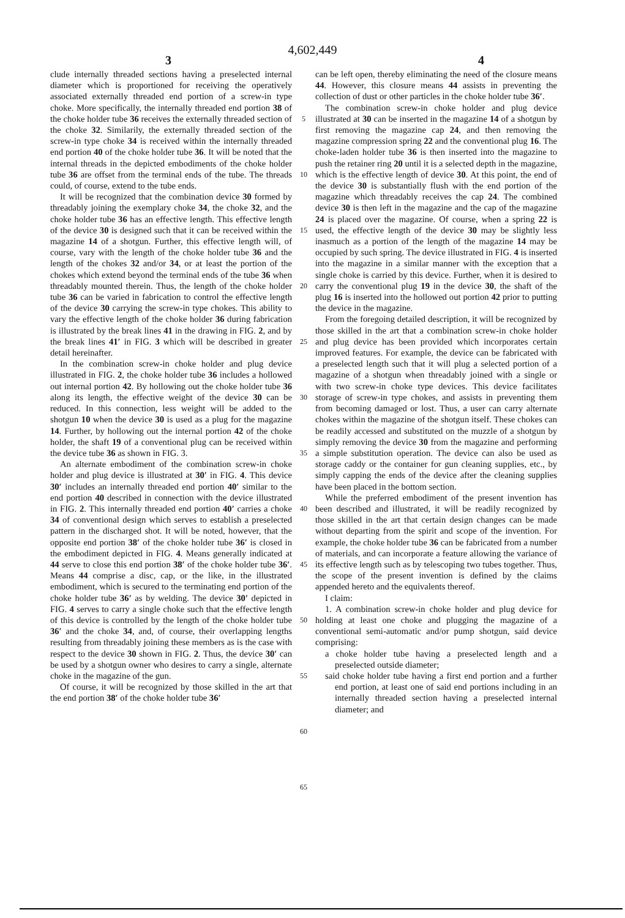4,602,449
3 4
clude internally threaded sections having a preselected internal diameter which is proportioned for receiving the operatively associated externally threaded end portion of a screw-in type choke. More specifically, the internally threaded end portion 38 of the choke holder tube 36 receives the externally threaded section of the choke 32. Similarily, the externally threaded section of the screw-in type choke 34 is received within the internally threaded end portion 40 of the choke holder tube 36. It will be noted that the internal threads in the depicted embodiments of the choke holder tube 36 are offset from the terminal ends of the tube. The threads could, of course, extend to the tube ends.
It will be recognized that the combination device 30 formed by threadably joining the exemplary choke 34, the choke 32, and the choke holder tube 36 has an effective length. This effective length of the device 30 is designed such that it can be received within the magazine 14 of a shotgun. Further, this effective length will, of course, vary with the length of the choke holder tube 36 and the length of the chokes 32 and/or 34, or at least the portion of the chokes which extend beyond the terminal ends of the tube 36 when threadably mounted therein. Thus, the length of the choke holder tube 36 can be varied in fabrication to control the effective length of the device 30 carrying the screw-in type chokes. This ability to vary the effective length of the choke holder 36 during fabrication is illustrated by the break lines 41 in the drawing in FIG. 2, and by the break lines 41′ in FIG. 3 which will be described in greater detail hereinafter.
In the combination screw-in choke holder and plug device illustrated in FIG. 2, the choke holder tube 36 includes a hollowed out internal portion 42. By hollowing out the choke holder tube 36 along its length, the effective weight of the device 30 can be reduced. In this connection, less weight will be added to the shotgun 10 when the device 30 is used as a plug for the magazine 14. Further, by hollowing out the internal portion 42 of the choke holder, the shaft 19 of a conventional plug can be received within the device tube 36 as shown in FIG. 3.
An alternate embodiment of the combination screw-in choke holder and plug device is illustrated at 30′ in FIG. 4. This device 30′ includes an internally threaded end portion 40′ similar to the end portion 40 described in connection with the device illustrated in FIG. 2. This internally threaded end portion 40′ carries a choke 34 of conventional design which serves to establish a preselected pattern in the discharged shot. It will be noted, however, that the opposite end portion 38′ of the choke holder tube 36′ is closed in the embodiment depicted in FIG. 4. Means generally indicated at 44 serve to close this end portion 38′ of the choke holder tube 36′. Means 44 comprise a disc, cap, or the like, in the illustrated embodiment, which is secured to the terminating end portion of the choke holder tube 36′ as by welding. The device 30′ depicted in FIG. 4 serves to carry a single choke such that the effective length of this device is controlled by the length of the choke holder tube 36′ and the choke 34, and, of course, their overlapping lengths resulting from threadably joining these members as is the case with respect to the device 30 shown in FIG. 2. Thus, the device 30′ can be used by a shotgun owner who desires to carry a single, alternate choke in the magazine of the gun.
Of course, it will be recognized by those skilled in the art that the end portion 38′ of the choke holder tube 36′
5
10
15
20
25
30
35
40
45
50
55
60
65
can be left open, thereby eliminating the need of the closure means 44. However, this closure means 44 assists in preventing the collection of dust or other particles in the choke holder tube 36′.
The combination screw-in choke holder and plug device illustrated at 30 can be inserted in the magazine 14 of a shotgun by first removing the magazine cap 24, and then removing the magazine compression spring 22 and the conventional plug 16. The choke-laden holder tube 36 is then inserted into the magazine to push the retainer ring 20 until it is a selected depth in the magazine, which is the effective length of device 30. At this point, the end of the device 30 is substantially flush with the end portion of the magazine which threadably receives the cap 24. The combined device 30 is then left in the magazine and the cap of the magazine 24 is placed over the magazine. Of course, when a spring 22 is used, the effective length of the device 30 may be slightly less inasmuch as a portion of the length of the magazine 14 may be occupied by such spring. The device illustrated in FIG. 4 is inserted into the magazine in a similar manner with the exception that a single choke is carried by this device. Further, when it is desired to carry the conventional plug 19 in the device 30, the shaft of the plug 16 is inserted into the hollowed out portion 42 prior to putting the device in the magazine.
From the foregoing detailed description, it will be recognized by those skilled in the art that a combination screw-in choke holder and plug device has been provided which incorporates certain improved features. For example, the device can be fabricated with a preselected length such that it will plug a selected portion of a magazine of a shotgun when threadably joined with a single or with two screw-in choke type devices. This device facilitates storage of screw-in type chokes, and assists in preventing them from becoming damaged or lost. Thus, a user can carry alternate chokes within the magazine of the shotgun itself. These chokes can be readily accessed and substituted on the muzzle of a shotgun by simply removing the device 30 from the magazine and performing a simple substitution operation. The device can also be used as storage caddy or the container for gun cleaning supplies, etc., by simply capping the ends of the device after the cleaning supplies have been placed in the bottom section.
While the preferred embodiment of the present invention has been described and illustrated, it will be readily recognized by those skilled in the art that certain design changes can be made without departing from the spirit and scope of the invention. For example, the choke holder tube 36 can be fabricated from a number of materials, and can incorporate a feature allowing the variance of its effective length such as by telescoping two tubes together. Thus, the scope of the present invention is defined by the claims appended hereto and the equivalents thereof.
I claim:
1. A combination screw-in choke holder and plug device for holding at least one choke and plugging the magazine of a conventional semi-automatic and/or pump shotgun, said device comprising:
a choke holder tube having a preselected length and a preselected outside diameter;
said choke holder tube having a first end portion and a further end portion, at least one of said end portions including in an internally threaded section having a preselected internal diameter; and